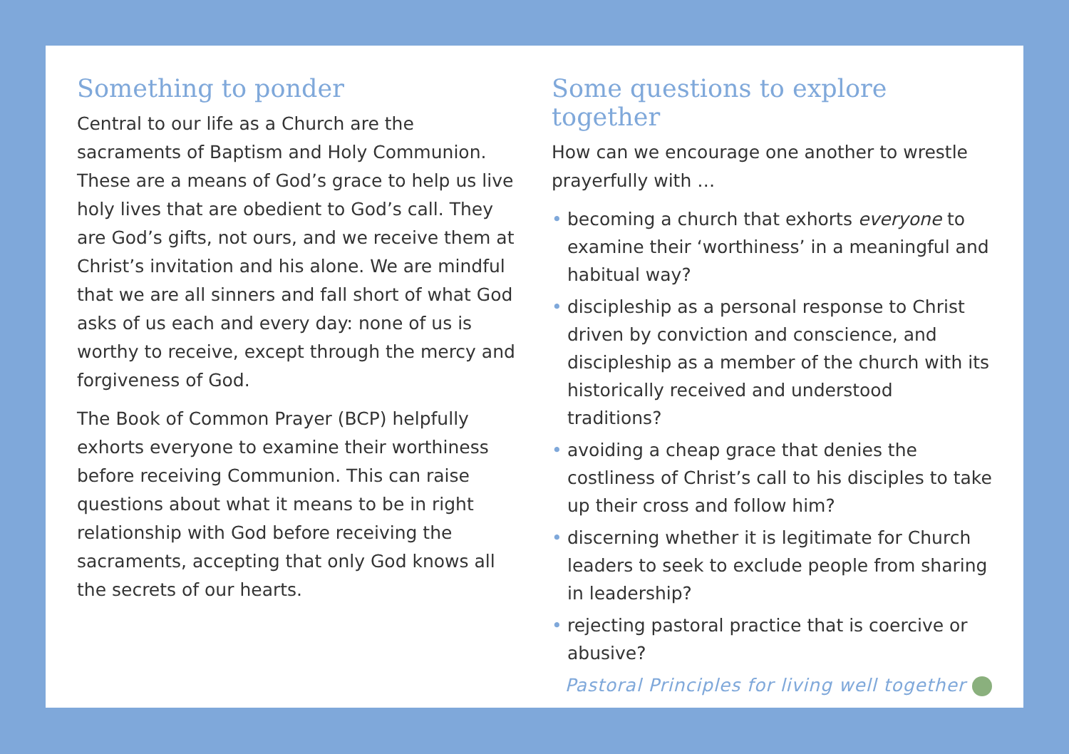Something to ponder
Central to our life as a Church are the sacraments of Baptism and Holy Communion. These are a means of God’s grace to help us live holy lives that are obedient to God’s call. They are God’s gifts, not ours, and we receive them at Christ’s invitation and his alone. We are mindful that we are all sinners and fall short of what God asks of us each and every day: none of us is worthy to receive, except through the mercy and forgiveness of God.
The Book of Common Prayer (BCP) helpfully exhorts everyone to examine their worthiness before receiving Communion. This can raise questions about what it means to be in right relationship with God before receiving the sacraments, accepting that only God knows all the secrets of our hearts.
Some questions to explore together
How can we encourage one another to wrestle prayerfully with …
• becoming a church that exhorts everyone to examine their ‘worthiness’ in a meaningful and habitual way?
• discipleship as a personal response to Christ driven by conviction and conscience, and discipleship as a member of the church with its historically received and understood traditions?
• avoiding a cheap grace that denies the costliness of Christ’s call to his disciples to take up their cross and follow him?
• discerning whether it is legitimate for Church leaders to seek to exclude people from sharing in leadership?
• rejecting pastoral practice that is coercive or abusive?
Pastoral Principles for living well together